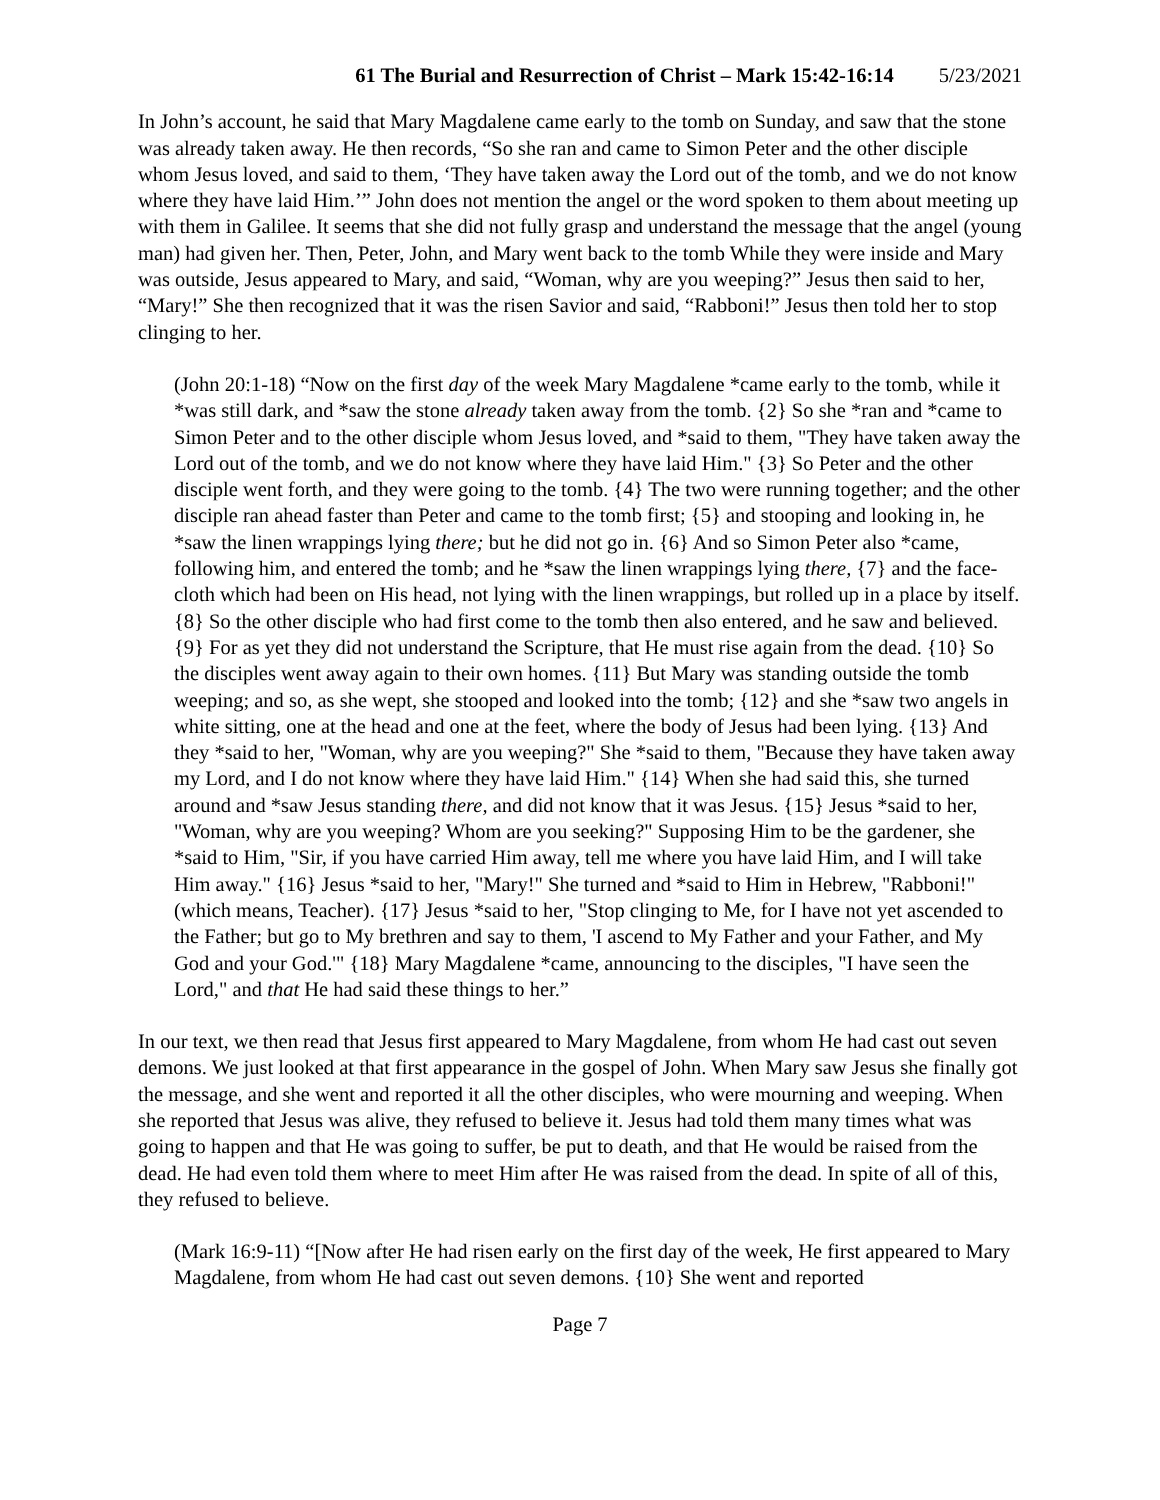61 The Burial and Resurrection of Christ – Mark 15:42-16:14 5/23/2021
In John’s account, he said that Mary Magdalene came early to the tomb on Sunday, and saw that the stone was already taken away. He then records, “So she ran and came to Simon Peter and the other disciple whom Jesus loved, and said to them, ‘They have taken away the Lord out of the tomb, and we do not know where they have laid Him.’” John does not mention the angel or the word spoken to them about meeting up with them in Galilee. It seems that she did not fully grasp and understand the message that the angel (young man) had given her. Then, Peter, John, and Mary went back to the tomb While they were inside and Mary was outside, Jesus appeared to Mary, and said, “Woman, why are you weeping?” Jesus then said to her, “Mary!” She then recognized that it was the risen Savior and said, “Rabboni!” Jesus then told her to stop clinging to her.
(John 20:1-18) “Now on the first day of the week Mary Magdalene *came early to the tomb, while it *was still dark, and *saw the stone already taken away from the tomb. {2} So she *ran and *came to Simon Peter and to the other disciple whom Jesus loved, and *said to them, "They have taken away the Lord out of the tomb, and we do not know where they have laid Him." {3} So Peter and the other disciple went forth, and they were going to the tomb. {4} The two were running together; and the other disciple ran ahead faster than Peter and came to the tomb first; {5} and stooping and looking in, he *saw the linen wrappings lying there; but he did not go in. {6} And so Simon Peter also *came, following him, and entered the tomb; and he *saw the linen wrappings lying there, {7} and the face-cloth which had been on His head, not lying with the linen wrappings, but rolled up in a place by itself. {8} So the other disciple who had first come to the tomb then also entered, and he saw and believed. {9} For as yet they did not understand the Scripture, that He must rise again from the dead. {10} So the disciples went away again to their own homes. {11} But Mary was standing outside the tomb weeping; and so, as she wept, she stooped and looked into the tomb; {12} and she *saw two angels in white sitting, one at the head and one at the feet, where the body of Jesus had been lying. {13} And they *said to her, "Woman, why are you weeping?" She *said to them, "Because they have taken away my Lord, and I do not know where they have laid Him." {14} When she had said this, she turned around and *saw Jesus standing there, and did not know that it was Jesus. {15} Jesus *said to her, "Woman, why are you weeping? Whom are you seeking?" Supposing Him to be the gardener, she *said to Him, "Sir, if you have carried Him away, tell me where you have laid Him, and I will take Him away." {16} Jesus *said to her, "Mary!" She turned and *said to Him in Hebrew, "Rabboni!" (which means, Teacher). {17} Jesus *said to her, "Stop clinging to Me, for I have not yet ascended to the Father; but go to My brethren and say to them, 'I ascend to My Father and your Father, and My God and your God.'" {18} Mary Magdalene *came, announcing to the disciples, "I have seen the Lord," and that He had said these things to her.”
In our text, we then read that Jesus first appeared to Mary Magdalene, from whom He had cast out seven demons. We just looked at that first appearance in the gospel of John. When Mary saw Jesus she finally got the message, and she went and reported it all the other disciples, who were mourning and weeping. When she reported that Jesus was alive, they refused to believe it. Jesus had told them many times what was going to happen and that He was going to suffer, be put to death, and that He would be raised from the dead. He had even told them where to meet Him after He was raised from the dead. In spite of all of this, they refused to believe.
(Mark 16:9-11) “[Now after He had risen early on the first day of the week, He first appeared to Mary Magdalene, from whom He had cast out seven demons. {10} She went and reported
Page 7